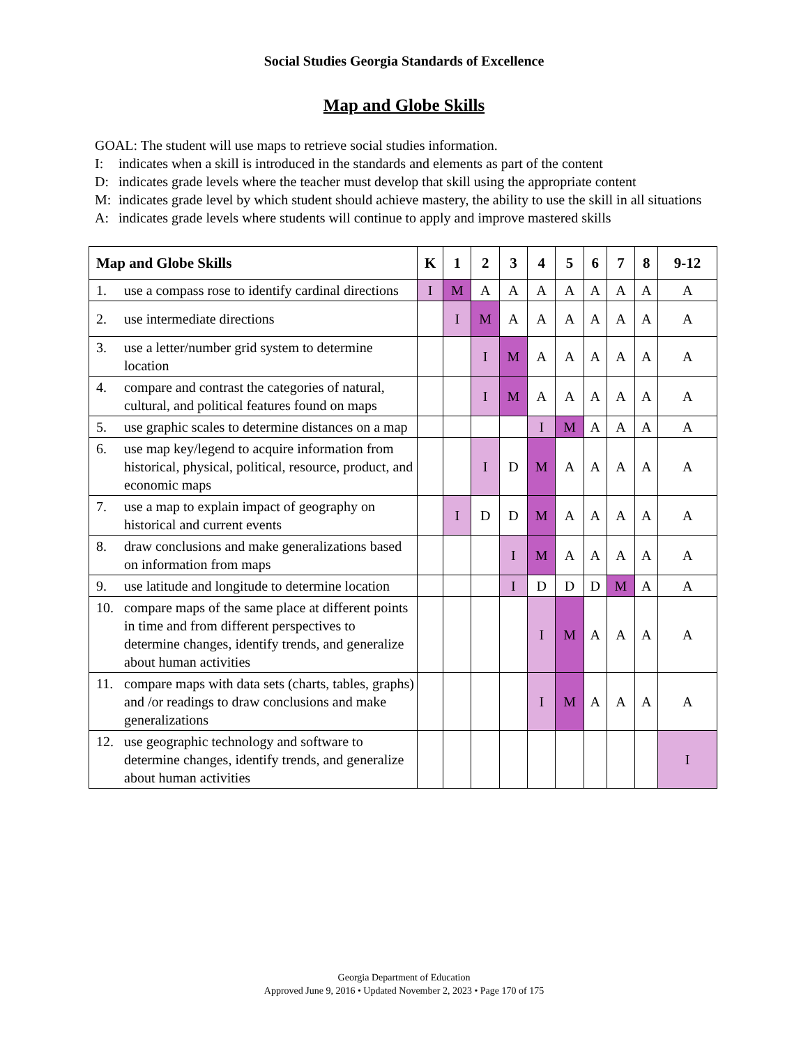Social Studies Georgia Standards of Excellence
Map and Globe Skills
GOAL: The student will use maps to retrieve social studies information.
I: indicates when a skill is introduced in the standards and elements as part of the content
D: indicates grade levels where the teacher must develop that skill using the appropriate content
M: indicates grade level by which student should achieve mastery, the ability to use the skill in all situations
A: indicates grade levels where students will continue to apply and improve mastered skills
| Map and Globe Skills | K | 1 | 2 | 3 | 4 | 5 | 6 | 7 | 8 | 9-12 |
| --- | --- | --- | --- | --- | --- | --- | --- | --- | --- | --- |
| 1. use a compass rose to identify cardinal directions | I | M | A | A | A | A | A | A | A | A |
| 2. use intermediate directions | | I | M | A | A | A | A | A | A | A |
| 3. use a letter/number grid system to determine location | | | I | M | A | A | A | A | A | A |
| 4. compare and contrast the categories of natural, cultural, and political features found on maps | | | I | M | A | A | A | A | A | A |
| 5. use graphic scales to determine distances on a map | | | | | I | M | A | A | A | A |
| 6. use map key/legend to acquire information from historical, physical, political, resource, product, and economic maps | | | I | D | M | A | A | A | A | A |
| 7. use a map to explain impact of geography on historical and current events | | I | D | D | M | A | A | A | A | A |
| 8. draw conclusions and make generalizations based on information from maps | | | | I | M | A | A | A | A | A |
| 9. use latitude and longitude to determine location | | | | I | D | D | D | M | A | A |
| 10. compare maps of the same place at different points in time and from different perspectives to determine changes, identify trends, and generalize about human activities | | | | | I | M | A | A | A | A |
| 11. compare maps with data sets (charts, tables, graphs) and /or readings to draw conclusions and make generalizations | | | | | I | M | A | A | A | A |
| 12. use geographic technology and software to determine changes, identify trends, and generalize about human activities | | | | | | | | | | I |
Georgia Department of Education
Approved June 9, 2016 • Updated November 2, 2023 • Page 170 of 175